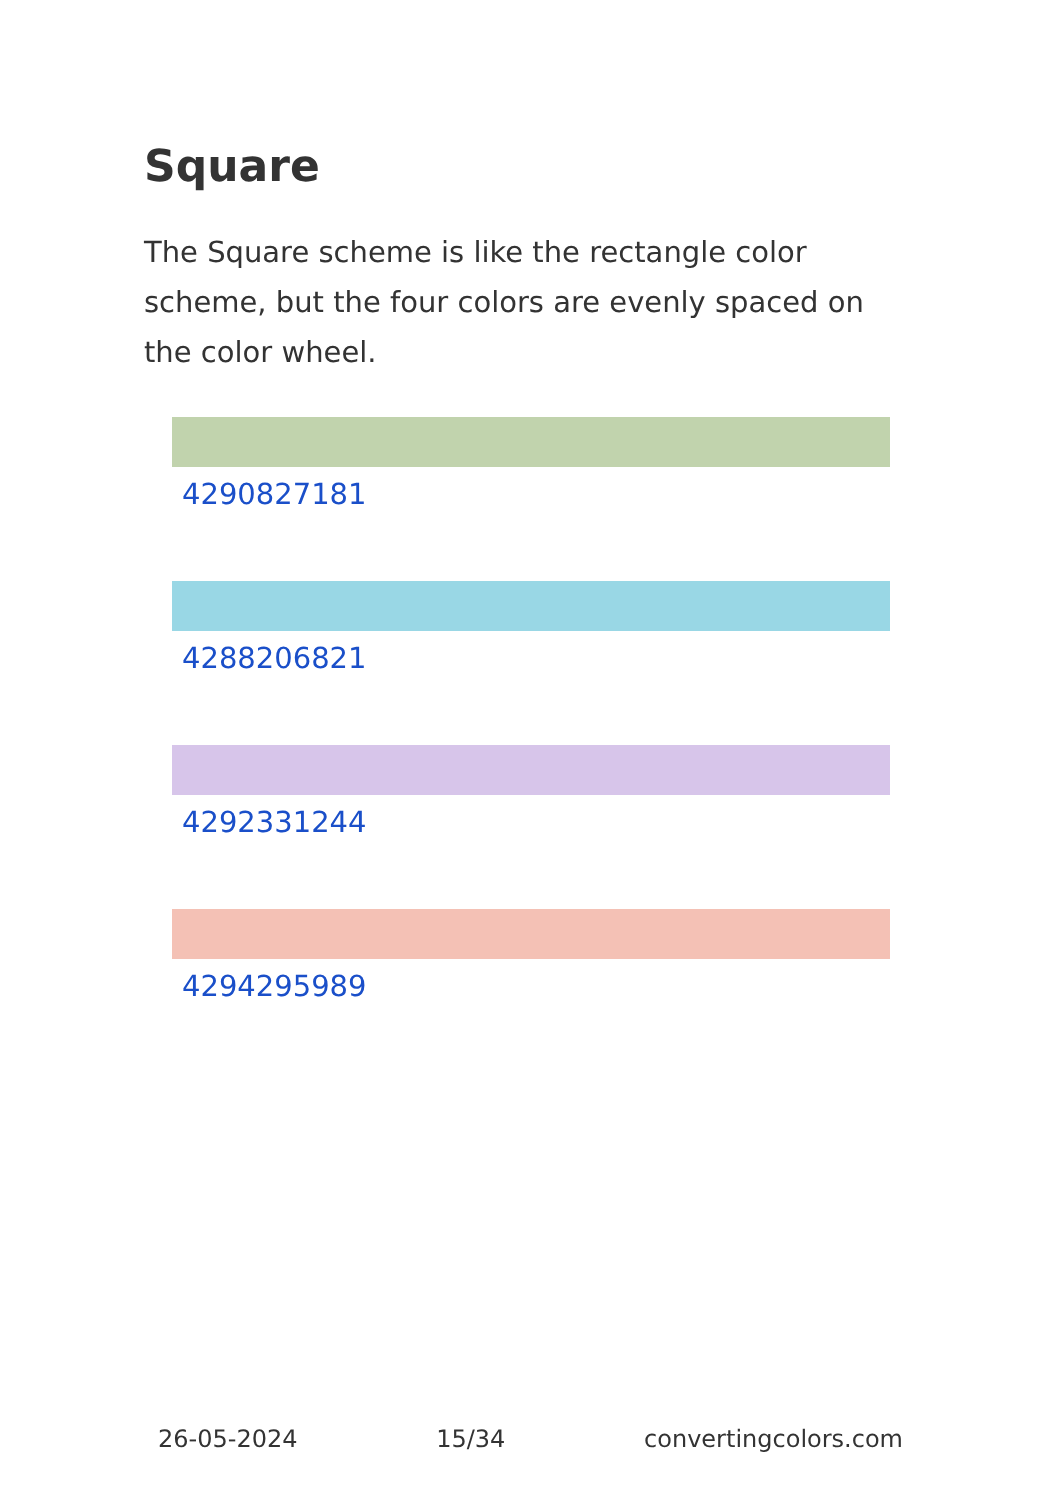Square
The Square scheme is like the rectangle color scheme, but the four colors are evenly spaced on the color wheel.
4290827181
4288206821
4292331244
4294295989
26-05-2024 15/34 convertingcolors.com